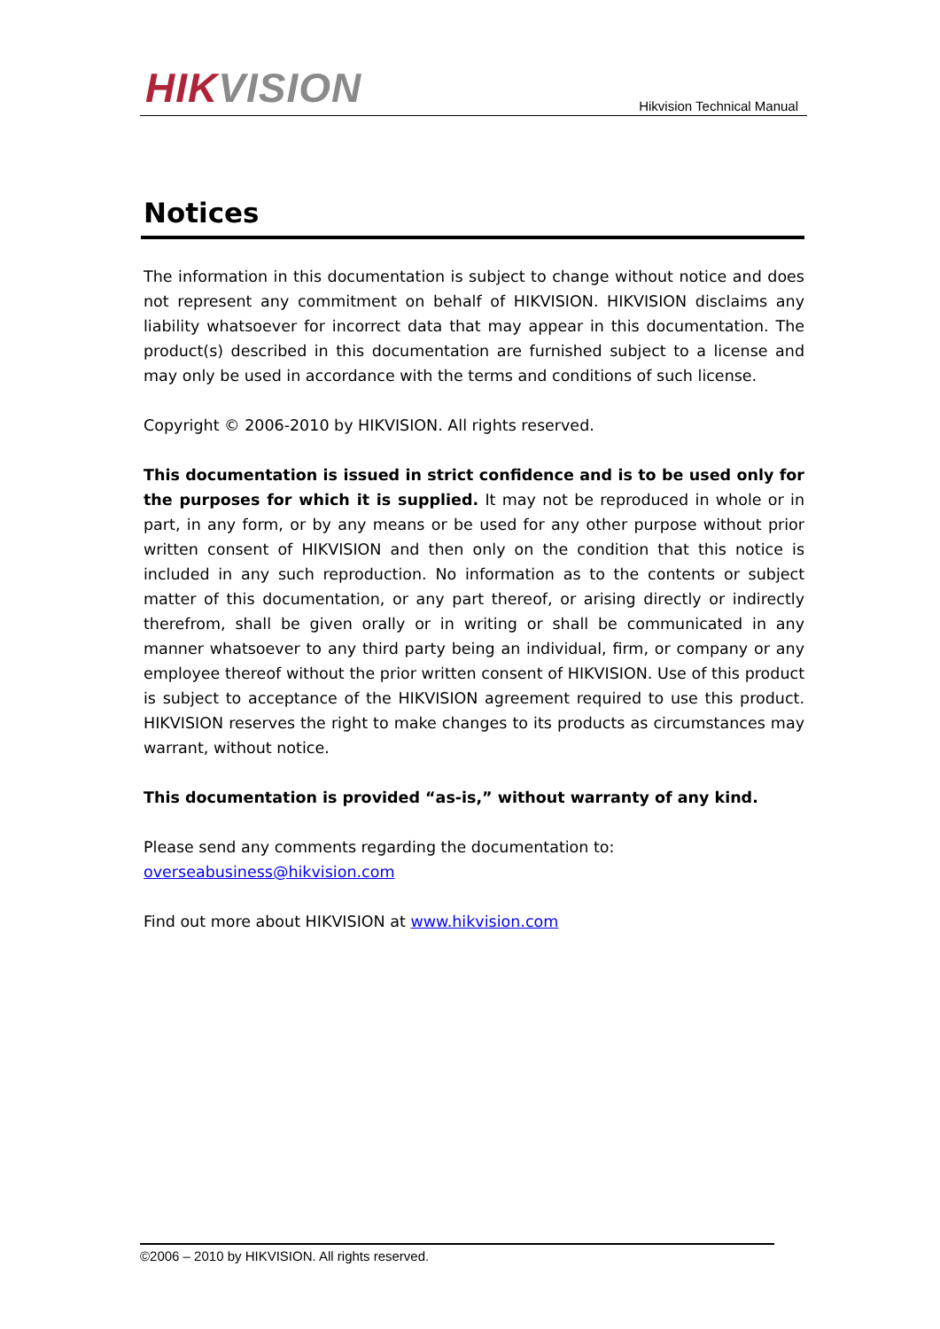HIK VISION
Hikvision Technical Manual
Notices
The information in this documentation is subject to change without notice and does not represent any commitment on behalf of HIKVISION. HIKVISION disclaims any liability whatsoever for incorrect data that may appear in this documentation. The product(s) described in this documentation are furnished subject to a license and may only be used in accordance with the terms and conditions of such license.
Copyright © 2006-2010 by HIKVISION. All rights reserved.
This documentation is issued in strict confidence and is to be used only for the purposes for which it is supplied. It may not be reproduced in whole or in part, in any form, or by any means or be used for any other purpose without prior written consent of HIKVISION and then only on the condition that this notice is included in any such reproduction. No information as to the contents or subject matter of this documentation, or any part thereof, or arising directly or indirectly therefrom, shall be given orally or in writing or shall be communicated in any manner whatsoever to any third party being an individual, firm, or company or any employee thereof without the prior written consent of HIKVISION. Use of this product is subject to acceptance of the HIKVISION agreement required to use this product. HIKVISION reserves the right to make changes to its products as circumstances may warrant, without notice.
This documentation is provided “as-is,” without warranty of any kind.
Please send any comments regarding the documentation to:
overseabusiness@hikvision.com
Find out more about HIKVISION at www.hikvision.com
©2006 – 2010 by HIKVISION. All rights reserved.